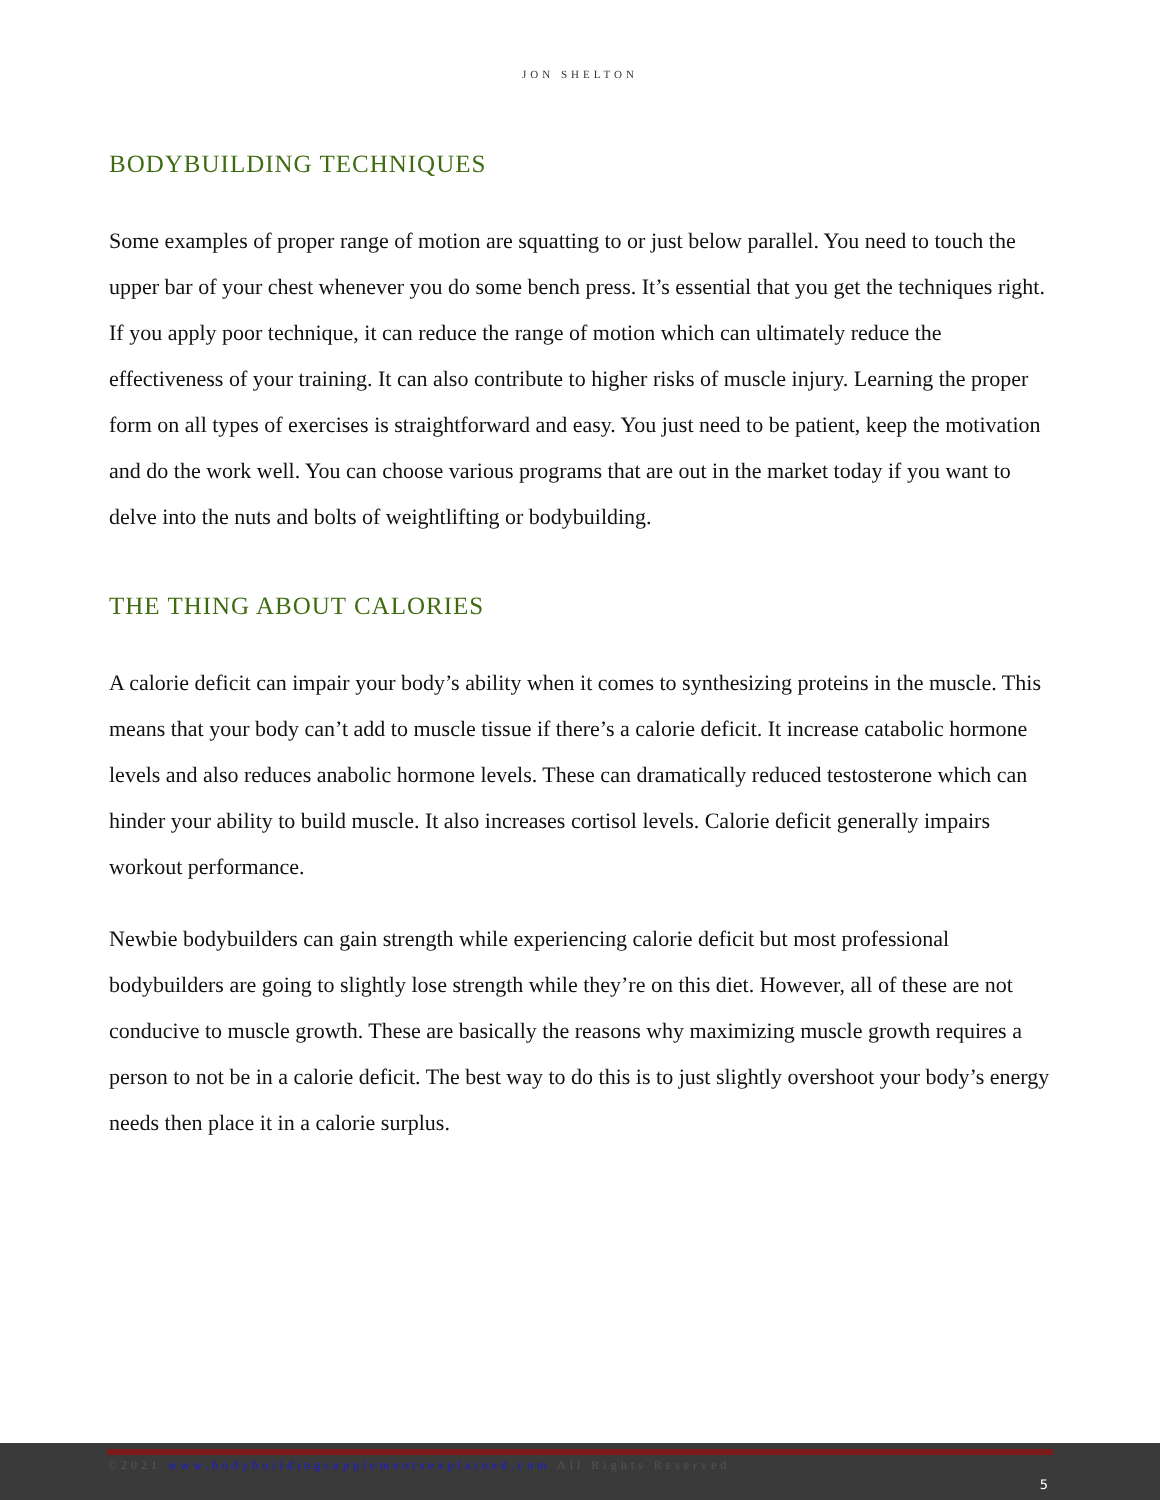JON SHELTON
BODYBUILDING TECHNIQUES
Some examples of proper range of motion are squatting to or just below parallel. You need to touch the upper bar of your chest whenever you do some bench press. It’s essential that you get the techniques right. If you apply poor technique, it can reduce the range of motion which can ultimately reduce the effectiveness of your training. It can also contribute to higher risks of muscle injury. Learning the proper form on all types of exercises is straightforward and easy. You just need to be patient, keep the motivation and do the work well. You can choose various programs that are out in the market today if you want to delve into the nuts and bolts of weightlifting or bodybuilding.
THE THING ABOUT CALORIES
A calorie deficit can impair your body’s ability when it comes to synthesizing proteins in the muscle. This means that your body can’t add to muscle tissue if there’s a calorie deficit. It increase catabolic hormone levels and also reduces anabolic hormone levels. These can dramatically reduced testosterone which can hinder your ability to build muscle. It also increases cortisol levels. Calorie deficit generally impairs workout performance.
Newbie bodybuilders can gain strength while experiencing calorie deficit but most professional bodybuilders are going to slightly lose strength while they’re on this diet. However, all of these are not conducive to muscle growth. These are basically the reasons why maximizing muscle growth requires a person to not be in a calorie deficit. The best way to do this is to just slightly overshoot your body’s energy needs then place it in a calorie surplus.
©2021 www.bodybuildingsupplementsexplained.com All Rights Reserved
5